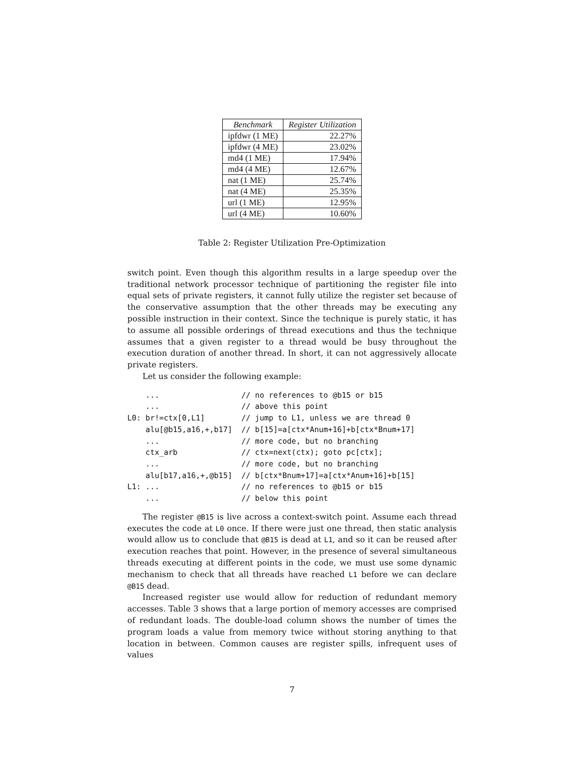| Benchmark | Register Utilization |
| --- | --- |
| ipfdwr (1 ME) | 22.27% |
| ipfdwr (4 ME) | 23.02% |
| md4 (1 ME) | 17.94% |
| md4 (4 ME) | 12.67% |
| nat (1 ME) | 25.74% |
| nat (4 ME) | 25.35% |
| url (1 ME) | 12.95% |
| url (4 ME) | 10.60% |
Table 2: Register Utilization Pre-Optimization
switch point. Even though this algorithm results in a large speedup over the traditional network processor technique of partitioning the register file into equal sets of private registers, it cannot fully utilize the register set because of the conservative assumption that the other threads may be executing any possible instruction in their context. Since the technique is purely static, it has to assume all possible orderings of thread executions and thus the technique assumes that a given register to a thread would be busy throughout the execution duration of another thread. In short, it can not aggressively allocate private registers.
Let us consider the following example:
    ...                  // no references to @b15 or b15
    ...                  // above this point
L0: br!=ctx[0,L1]        // jump to L1, unless we are thread 0
    alu[@b15,a16,+,b17]  // b[15]=a[ctx*Anum+16]+b[ctx*Bnum+17]
    ...                  // more code, but no branching
    ctx_arb              // ctx=next(ctx); goto pc[ctx];
    ...                  // more code, but no branching
    alu[b17,a16,+,@b15]  // b[ctx*Bnum+17]=a[ctx*Anum+16]+b[15]
L1: ...                  // no references to @b15 or b15
    ...                  // below this point
The register @B15 is live across a context-switch point. Assume each thread executes the code at L0 once. If there were just one thread, then static analysis would allow us to conclude that @B15 is dead at L1, and so it can be reused after execution reaches that point. However, in the presence of several simultaneous threads executing at different points in the code, we must use some dynamic mechanism to check that all threads have reached L1 before we can declare @B15 dead.
Increased register use would allow for reduction of redundant memory accesses. Table 3 shows that a large portion of memory accesses are comprised of redundant loads. The double-load column shows the number of times the program loads a value from memory twice without storing anything to that location in between. Common causes are register spills, infrequent uses of values
7